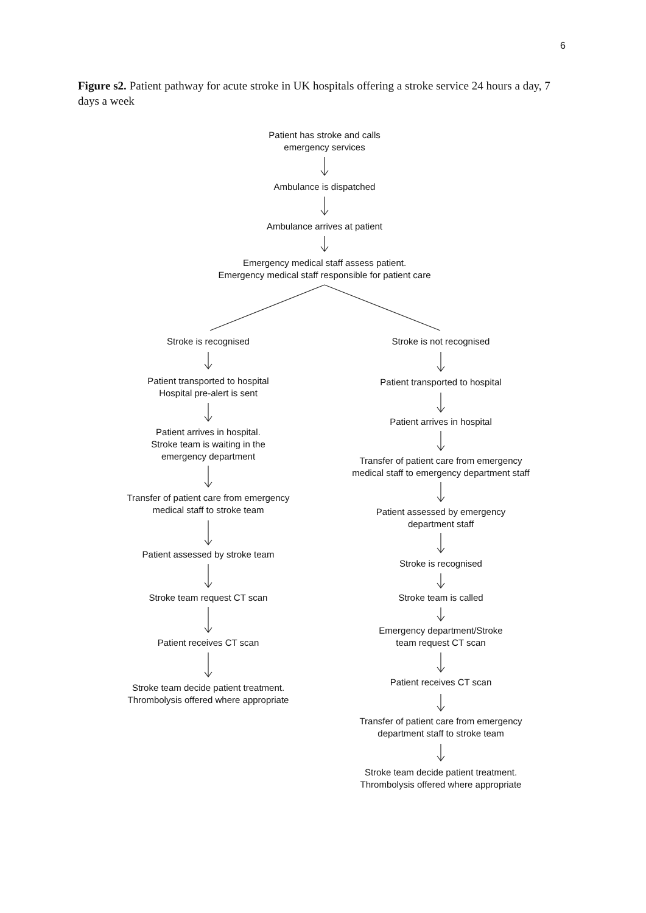6
Figure s2. Patient pathway for acute stroke in UK hospitals offering a stroke service 24 hours a day, 7 days a week
Patient has stroke and calls
emergency services
Ambulance is dispatched
Ambulance arrives at patient
Emergency medical staff assess patient.
Emergency medical staff responsible for patient care
Stroke is recognised
Patient transported to hospital
Hospital pre-alert is sent
Patient arrives in hospital.
Stroke team is waiting in the
emergency department
Transfer of patient care from emergency
medical staff to stroke team
Patient assessed by stroke team
Stroke team request CT scan
Patient receives CT scan
Stroke team decide patient treatment.
Thrombolysis offered where appropriate
Stroke is not recognised
Patient transported to hospital
Patient arrives in hospital
Transfer of patient care from emergency
medical staff to emergency department staff
Patient assessed by emergency
department staff
Stroke is recognised
Stroke team is called
Emergency department/Stroke
team request CT scan
Patient receives CT scan
Transfer of patient care from emergency
department staff to stroke team
Stroke team decide patient treatment.
Thrombolysis offered where appropriate